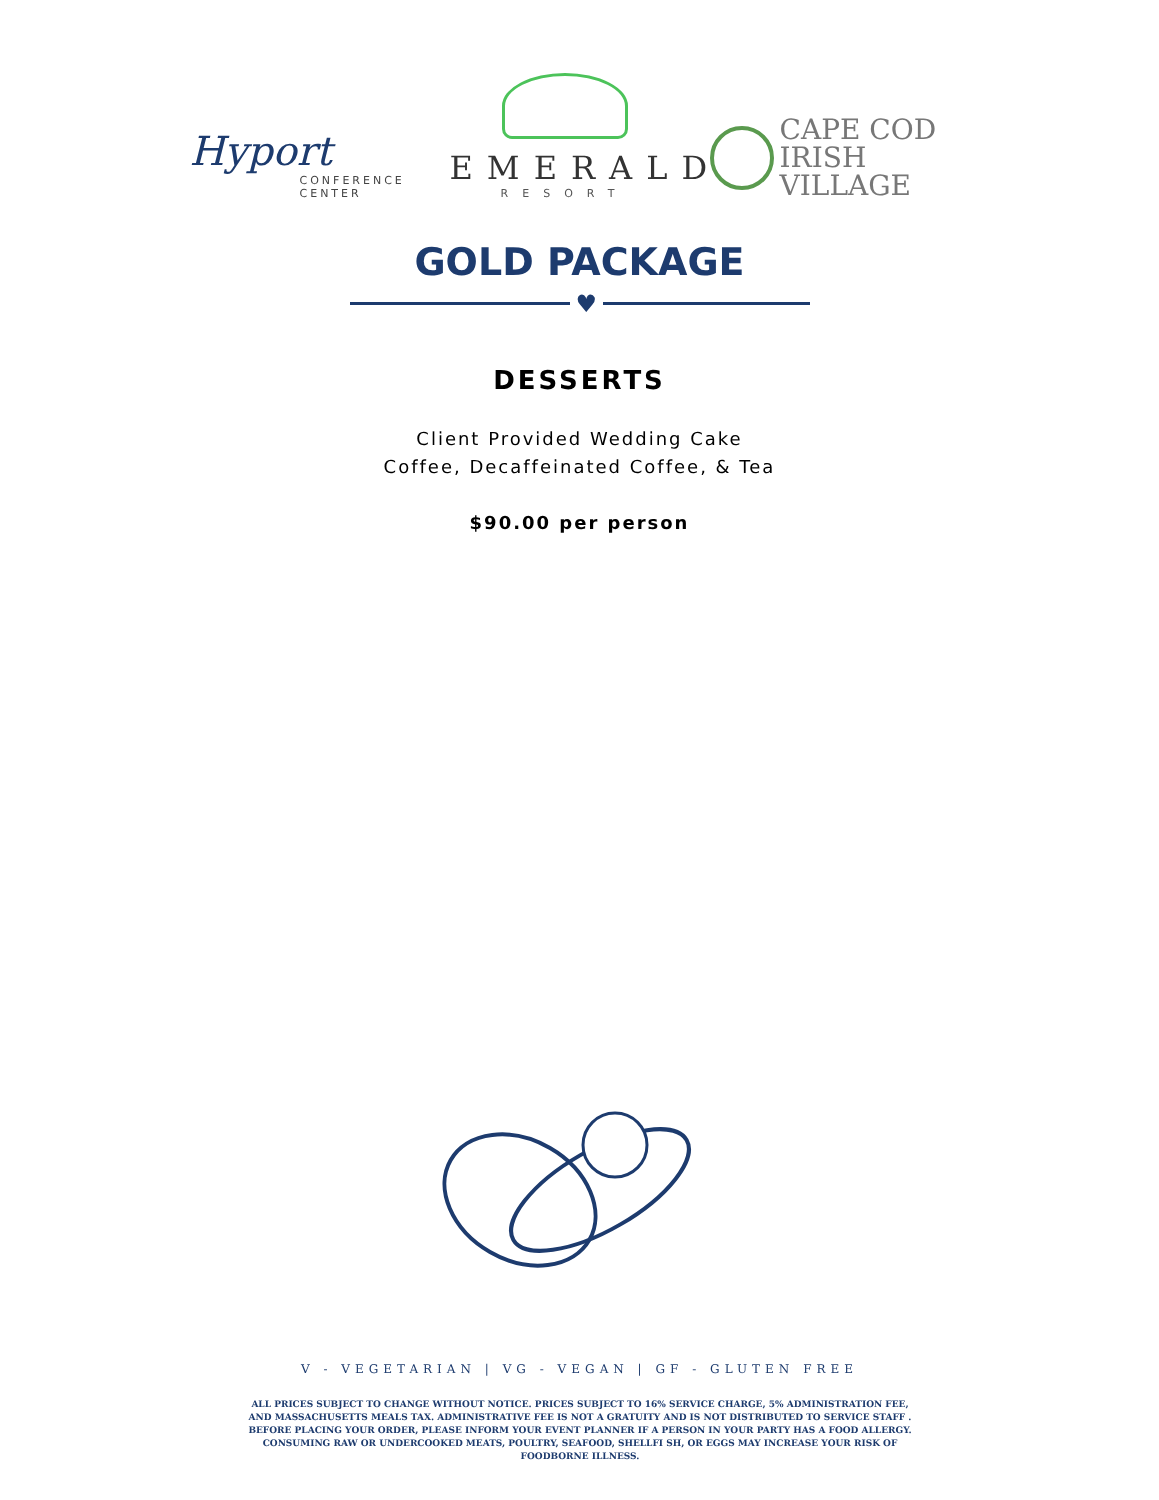Hyport
CONFERENCE
CENTER
EMERALD
RESORT
CAPE COD
IRISH VILLAGE
GOLD PACKAGE
♥
DESSERTS
Client Provided Wedding Cake
Coffee, Decaffeinated Coffee, & Tea
$90.00 per person
V - VEGETARIAN | VG - VEGAN | GF - GLUTEN FREE
ALL PRICES SUBJECT TO CHANGE WITHOUT NOTICE. PRICES SUBJECT TO 16% SERVICE CHARGE, 5% ADMINISTRATION FEE, AND MASSACHUSETTS MEALS TAX. ADMINISTRATIVE FEE IS NOT A GRATUITY AND IS NOT DISTRIBUTED TO SERVICE STAFF . BEFORE PLACING YOUR ORDER, PLEASE INFORM YOUR EVENT PLANNER IF A PERSON IN YOUR PARTY HAS A FOOD ALLERGY. CONSUMING RAW OR UNDERCOOKED MEATS, POULTRY, SEAFOOD, SHELLFI SH, OR EGGS MAY INCREASE YOUR RISK OF FOODBORNE ILLNESS.